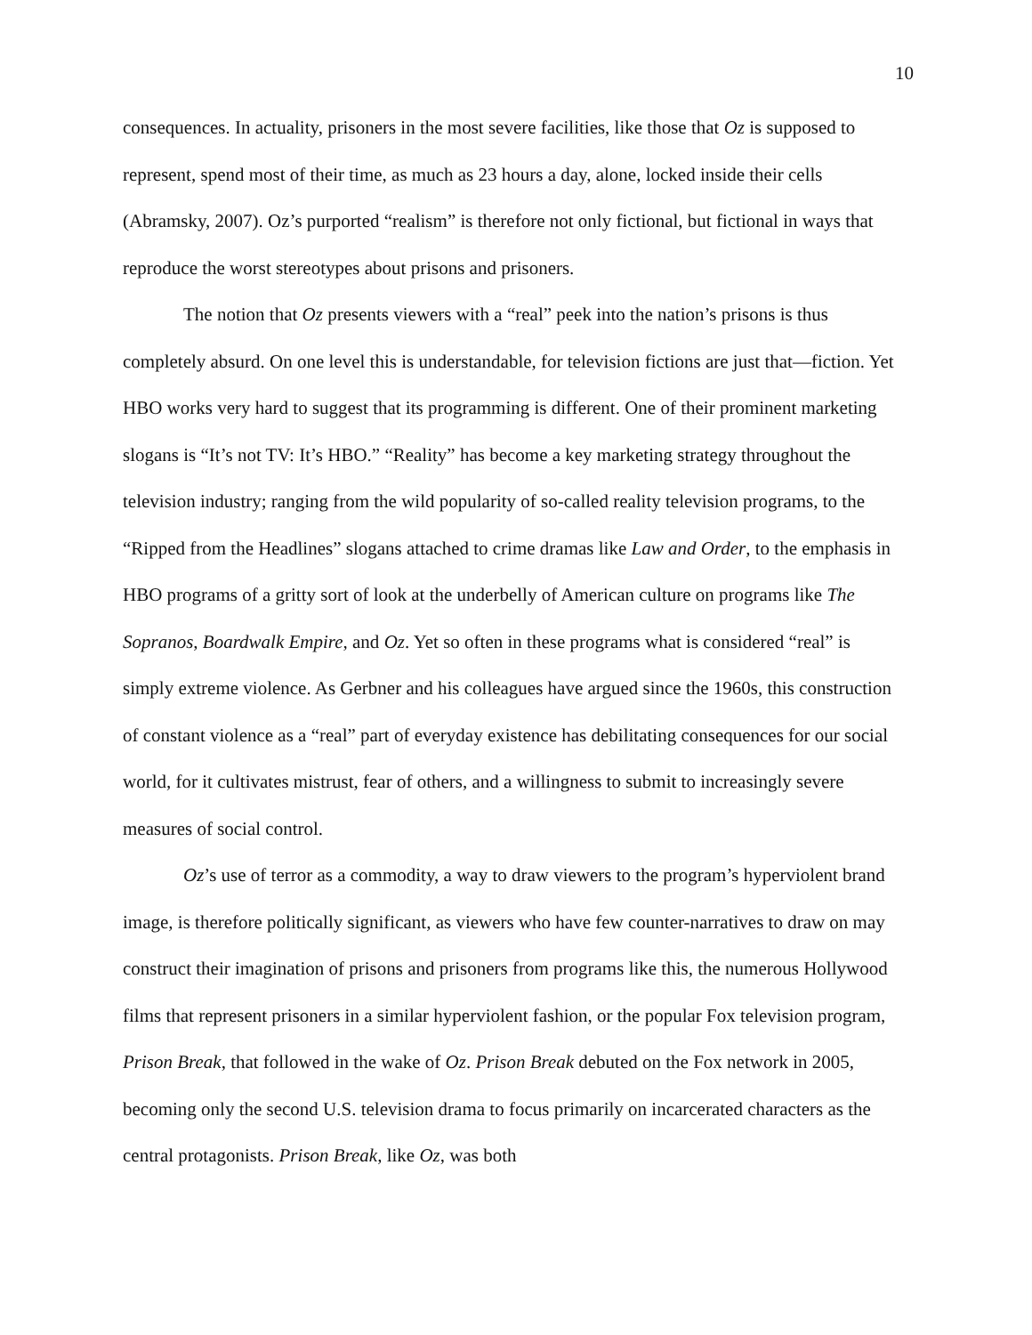10
consequences. In actuality, prisoners in the most severe facilities, like those that Oz is supposed to represent, spend most of their time, as much as 23 hours a day, alone, locked inside their cells (Abramsky, 2007). Oz’s purported “realism” is therefore not only fictional, but fictional in ways that reproduce the worst stereotypes about prisons and prisoners.
The notion that Oz presents viewers with a “real” peek into the nation’s prisons is thus completely absurd. On one level this is understandable, for television fictions are just that—fiction. Yet HBO works very hard to suggest that its programming is different. One of their prominent marketing slogans is “It’s not TV: It’s HBO.” “Reality” has become a key marketing strategy throughout the television industry; ranging from the wild popularity of so-called reality television programs, to the “Ripped from the Headlines” slogans attached to crime dramas like Law and Order, to the emphasis in HBO programs of a gritty sort of look at the underbelly of American culture on programs like The Sopranos, Boardwalk Empire, and Oz. Yet so often in these programs what is considered “real” is simply extreme violence. As Gerbner and his colleagues have argued since the 1960s, this construction of constant violence as a “real” part of everyday existence has debilitating consequences for our social world, for it cultivates mistrust, fear of others, and a willingness to submit to increasingly severe measures of social control.
Oz’s use of terror as a commodity, a way to draw viewers to the program’s hyperviolent brand image, is therefore politically significant, as viewers who have few counter-narratives to draw on may construct their imagination of prisons and prisoners from programs like this, the numerous Hollywood films that represent prisoners in a similar hyperviolent fashion, or the popular Fox television program, Prison Break, that followed in the wake of Oz. Prison Break debuted on the Fox network in 2005, becoming only the second U.S. television drama to focus primarily on incarcerated characters as the central protagonists. Prison Break, like Oz, was both